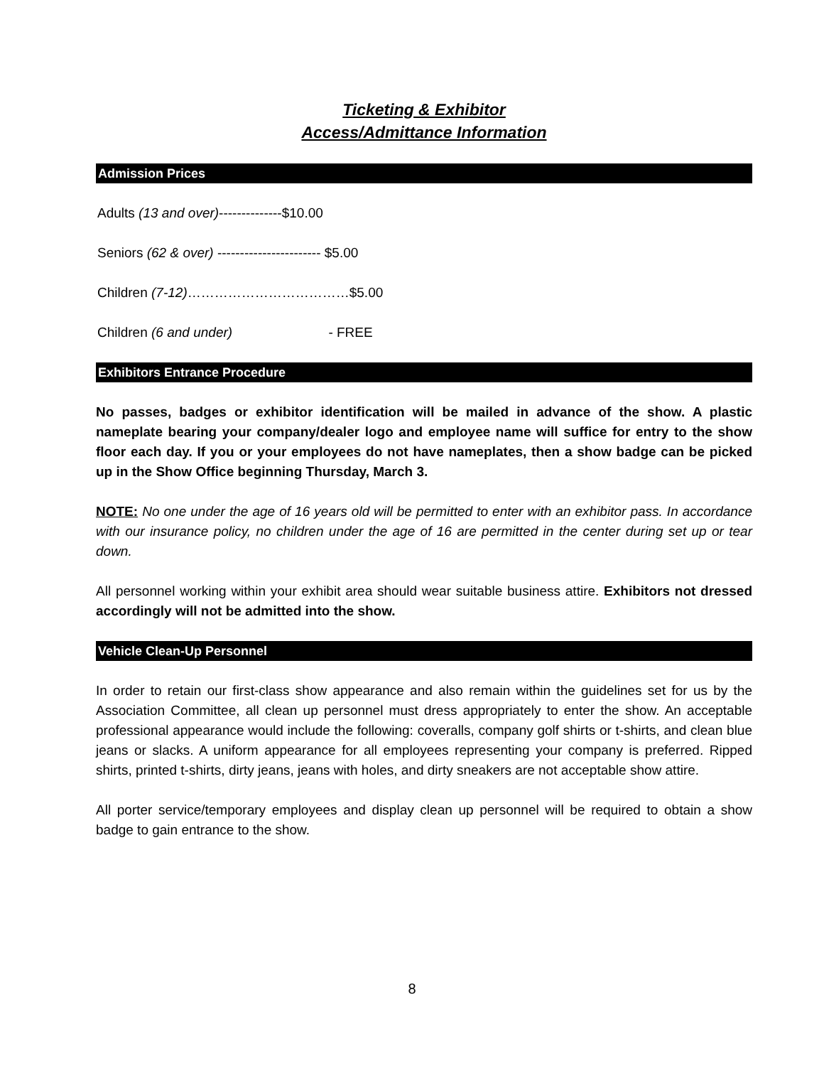Ticketing & Exhibitor
Access/Admittance Information
Admission Prices
Adults (13 and over)--------------$10.00
Seniors (62 & over) ----------------------- $5.00
Children (7-12)………………………………$5.00
Children (6 and under) - FREE
Exhibitors Entrance Procedure
No passes, badges or exhibitor identification will be mailed in advance of the show. A plastic nameplate bearing your company/dealer logo and employee name will suffice for entry to the show floor each day. If you or your employees do not have nameplates, then a show badge can be picked up in the Show Office beginning Thursday, March 3.
NOTE: No one under the age of 16 years old will be permitted to enter with an exhibitor pass. In accordance with our insurance policy, no children under the age of 16 are permitted in the center during set up or tear down.
All personnel working within your exhibit area should wear suitable business attire. Exhibitors not dressed accordingly will not be admitted into the show.
Vehicle Clean-Up Personnel
In order to retain our first-class show appearance and also remain within the guidelines set for us by the Association Committee, all clean up personnel must dress appropriately to enter the show. An acceptable professional appearance would include the following: coveralls, company golf shirts or t-shirts, and clean blue jeans or slacks. A uniform appearance for all employees representing your company is preferred. Ripped shirts, printed t-shirts, dirty jeans, jeans with holes, and dirty sneakers are not acceptable show attire.
All porter service/temporary employees and display clean up personnel will be required to obtain a show badge to gain entrance to the show.
8